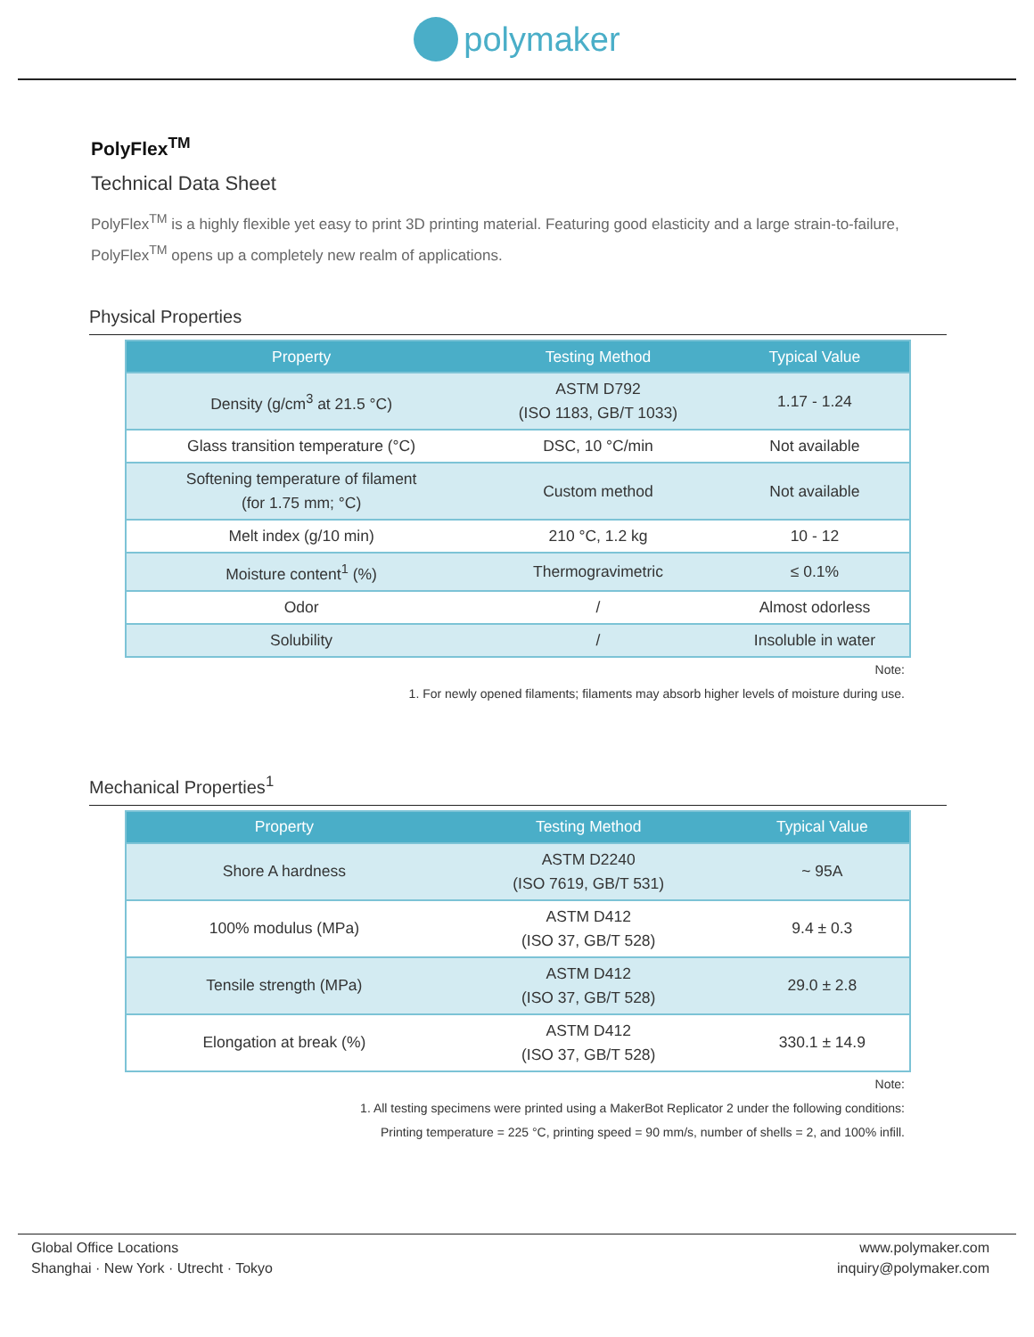polymaker
PolyFlex<sup>TM</sup>
Technical Data Sheet
PolyFlex<sup>TM</sup> is a highly flexible yet easy to print 3D printing material. Featuring good elasticity and a large strain-to-failure, PolyFlex<sup>TM</sup> opens up a completely new realm of applications.
Physical Properties
| Property | Testing Method | Typical Value |
| --- | --- | --- |
| Density (g/cm<sup>3</sup> at 21.5 °C) | ASTM D792 (ISO 1183, GB/T 1033) | 1.17 - 1.24 |
| Glass transition temperature (°C) | DSC, 10 °C/min | Not available |
| Softening temperature of filament (for 1.75 mm; °C) | Custom method | Not available |
| Melt index (g/10 min) | 210 °C, 1.2 kg | 10 - 12 |
| Moisture content<sup>1</sup> (%) | Thermogravimetric | ≤ 0.1% |
| Odor | / | Almost odorless |
| Solubility | / | Insoluble in water |
Note:
1. For newly opened filaments; filaments may absorb higher levels of moisture during use.
Mechanical Properties<sup>1</sup>
| Property | Testing Method | Typical Value |
| --- | --- | --- |
| Shore A hardness | ASTM D2240 (ISO 7619, GB/T 531) | ~ 95A |
| 100% modulus (MPa) | ASTM D412 (ISO 37, GB/T 528) | 9.4 ± 0.3 |
| Tensile strength (MPa) | ASTM D412 (ISO 37, GB/T 528) | 29.0 ± 2.8 |
| Elongation at break (%) | ASTM D412 (ISO 37, GB/T 528) | 330.1 ± 14.9 |
Note:
1. All testing specimens were printed using a MakerBot Replicator 2 under the following conditions:
Printing temperature = 225 °C, printing speed = 90 mm/s, number of shells = 2, and 100% infill.
Global Office Locations
Shanghai · New York · Utrecht · Tokyo
www.polymaker.com
inquiry@polymaker.com